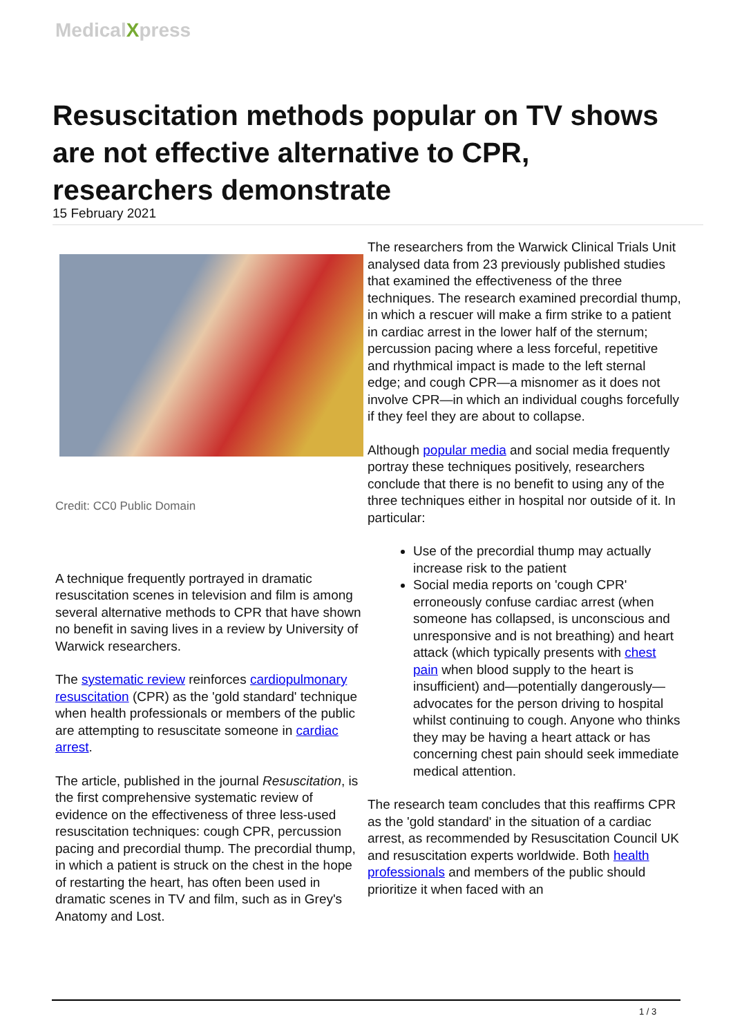MedicalXpress
Resuscitation methods popular on TV shows are not effective alternative to CPR, researchers demonstrate
15 February 2021
Credit: CC0 Public Domain
A technique frequently portrayed in dramatic resuscitation scenes in television and film is among several alternative methods to CPR that have shown no benefit in saving lives in a review by University of Warwick researchers.
The systematic review reinforces cardiopulmonary resuscitation (CPR) as the 'gold standard' technique when health professionals or members of the public are attempting to resuscitate someone in cardiac arrest.
The article, published in the journal Resuscitation, is the first comprehensive systematic review of evidence on the effectiveness of three less-used resuscitation techniques: cough CPR, percussion pacing and precordial thump. The precordial thump, in which a patient is struck on the chest in the hope of restarting the heart, has often been used in dramatic scenes in TV and film, such as in Grey's Anatomy and Lost.
The researchers from the Warwick Clinical Trials Unit analysed data from 23 previously published studies that examined the effectiveness of the three techniques. The research examined precordial thump, in which a rescuer will make a firm strike to a patient in cardiac arrest in the lower half of the sternum; percussion pacing where a less forceful, repetitive and rhythmical impact is made to the left sternal edge; and cough CPR—a misnomer as it does not involve CPR—in which an individual coughs forcefully if they feel they are about to collapse.
Although popular media and social media frequently portray these techniques positively, researchers conclude that there is no benefit to using any of the three techniques either in hospital nor outside of it. In particular:
Use of the precordial thump may actually increase risk to the patient
Social media reports on 'cough CPR' erroneously confuse cardiac arrest (when someone has collapsed, is unconscious and unresponsive and is not breathing) and heart attack (which typically presents with chest pain when blood supply to the heart is insufficient) and—potentially dangerously—advocates for the person driving to hospital whilst continuing to cough. Anyone who thinks they may be having a heart attack or has concerning chest pain should seek immediate medical attention.
The research team concludes that this reaffirms CPR as the 'gold standard' in the situation of a cardiac arrest, as recommended by Resuscitation Council UK and resuscitation experts worldwide. Both health professionals and members of the public should prioritize it when faced with an
1 / 3